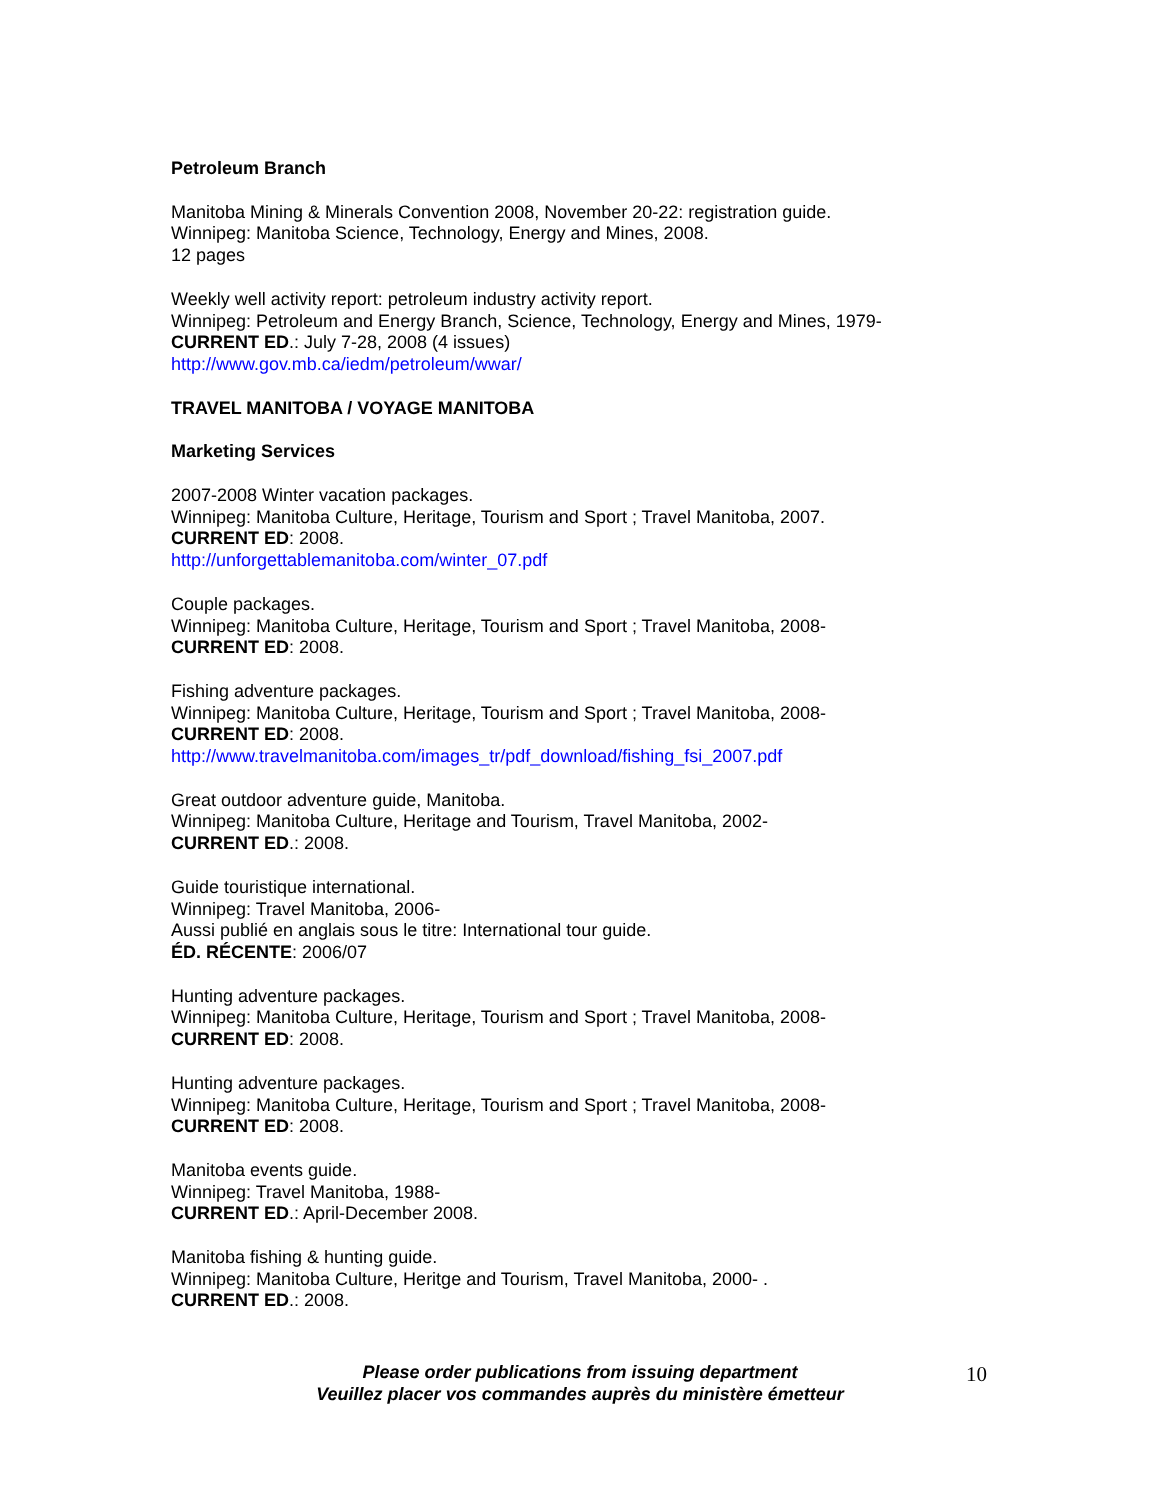Petroleum Branch
Manitoba Mining & Minerals Convention 2008, November 20-22: registration guide.
Winnipeg: Manitoba Science, Technology, Energy and Mines, 2008.
12 pages
Weekly well activity report: petroleum industry activity report.
Winnipeg: Petroleum and Energy Branch, Science, Technology, Energy and Mines, 1979-
CURRENT ED.: July 7-28, 2008 (4 issues)
http://www.gov.mb.ca/iedm/petroleum/wwar/
TRAVEL MANITOBA / VOYAGE MANITOBA
Marketing Services
2007-2008 Winter vacation packages.
Winnipeg: Manitoba Culture, Heritage, Tourism and Sport ; Travel Manitoba, 2007.
CURRENT ED: 2008.
http://unforgettablemanitoba.com/winter_07.pdf
Couple packages.
Winnipeg: Manitoba Culture, Heritage, Tourism and Sport ; Travel Manitoba, 2008-
CURRENT ED: 2008.
Fishing adventure packages.
Winnipeg: Manitoba Culture, Heritage, Tourism and Sport ; Travel Manitoba, 2008-
CURRENT ED: 2008.
http://www.travelmanitoba.com/images_tr/pdf_download/fishing_fsi_2007.pdf
Great outdoor adventure guide, Manitoba.
Winnipeg: Manitoba Culture, Heritage and Tourism, Travel Manitoba, 2002-
CURRENT ED.: 2008.
Guide touristique international.
Winnipeg: Travel Manitoba, 2006-
Aussi publié en anglais sous le titre: International tour guide.
ÉD. RÉCENTE: 2006/07
Hunting adventure packages.
Winnipeg: Manitoba Culture, Heritage, Tourism and Sport ; Travel Manitoba, 2008-
CURRENT ED: 2008.
Hunting adventure packages.
Winnipeg: Manitoba Culture, Heritage, Tourism and Sport ; Travel Manitoba, 2008-
CURRENT ED: 2008.
Manitoba events guide.
Winnipeg: Travel Manitoba, 1988-
CURRENT ED.: April-December 2008.
Manitoba fishing & hunting guide.
Winnipeg: Manitoba Culture, Heritge and Tourism, Travel Manitoba, 2000- .
CURRENT ED.: 2008.
Please order publications from issuing department
Veuillez placer vos commandes auprès du ministère émetteur
10